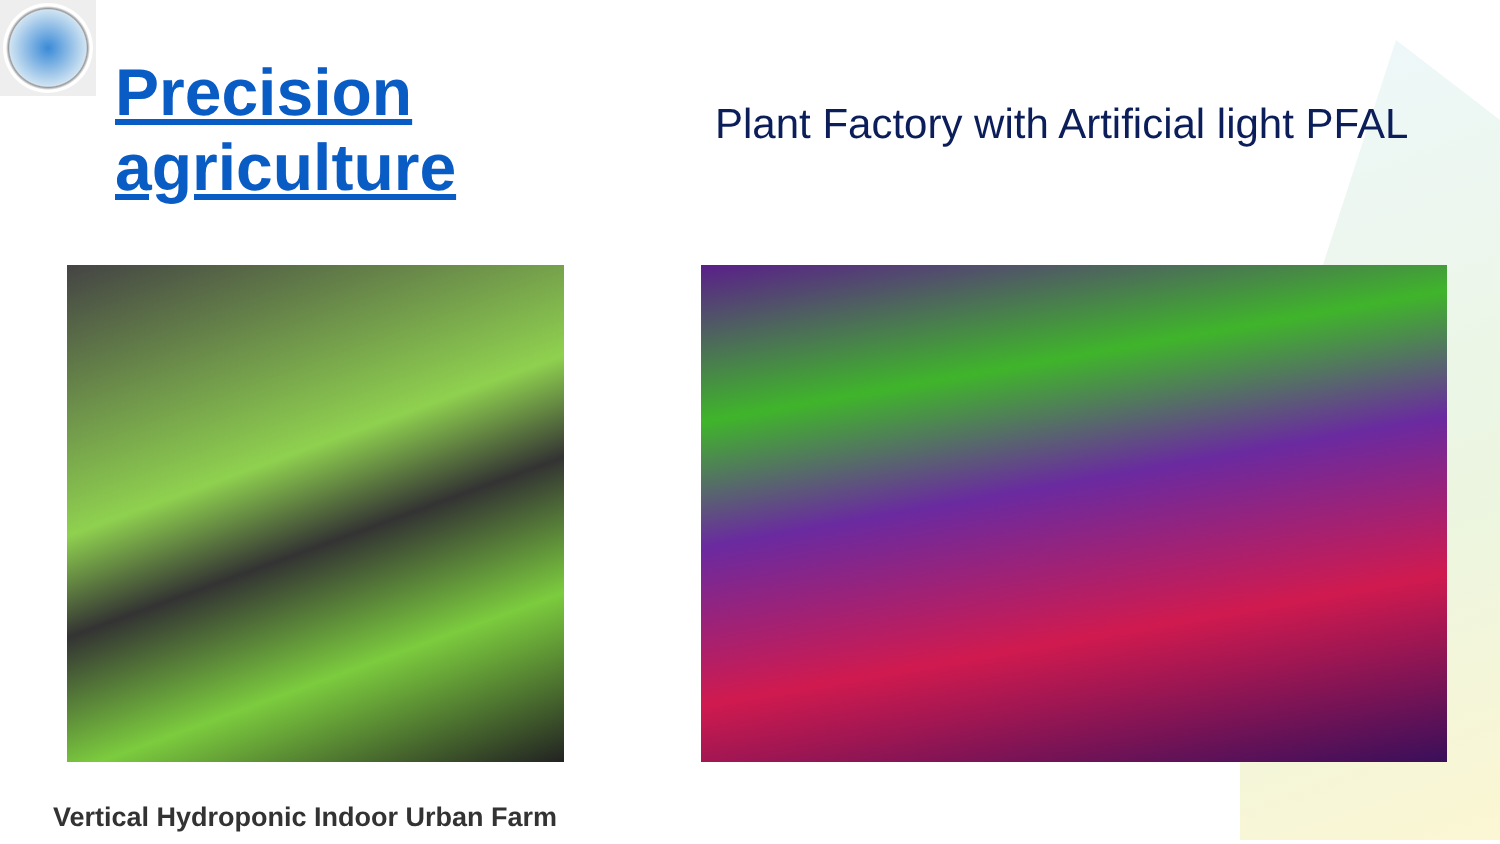Precision agriculture
Plant Factory with Artificial light PFAL
Vertical Hydroponic Indoor Urban Farm